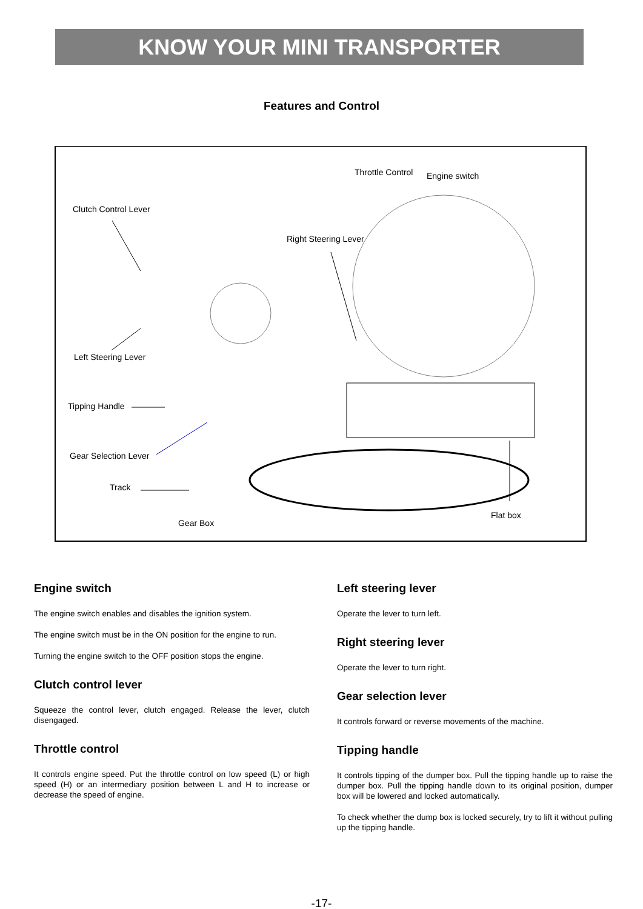KNOW YOUR MINI TRANSPORTER
Features and Control
Throttle Control Engine switch
Clutch Control Lever
Right Steering Lever
Left Steering Lever
Tipping Handle
Gear Selection Lever
Track
Flat box
Gear Box
Engine switch
The engine switch enables and disables the ignition system.
The engine switch must be in the ON position for the engine to run.
Turning the engine switch to the OFF position stops the engine.
Clutch control lever
Squeeze the control lever, clutch engaged. Release the lever, clutch disengaged.
Throttle control
It controls engine speed. Put the throttle control on low speed (L) or high speed (H) or an intermediary position between L and H to increase or decrease the speed of engine.
Left steering lever
Operate the lever to turn left.
Right steering lever
Operate the lever to turn right.
Gear selection lever
It controls forward or reverse movements of the machine.
Tipping handle
It controls tipping of the dumper box. Pull the tipping handle up to raise the dumper box. Pull the tipping handle down to its original position, dumper box will be lowered and locked automatically.
To check whether the dump box is locked securely, try to lift it without pulling up the tipping handle.
-17-